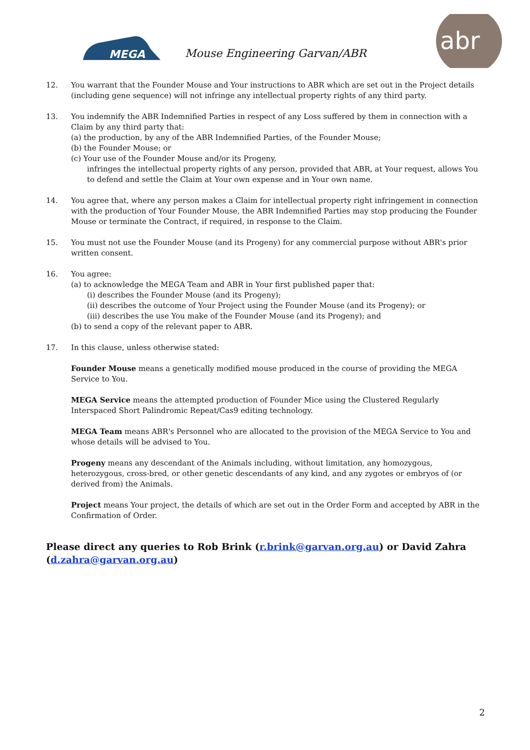MEGA
Mouse Engineering Garvan/ABR
abr
12. You warrant that the Founder Mouse and Your instructions to ABR which are set out in the Project details (including gene sequence) will not infringe any intellectual property rights of any third party.
13. You indemnify the ABR Indemnified Parties in respect of any Loss suffered by them in connection with a Claim by any third party that:
(a) the production, by any of the ABR Indemnified Parties, of the Founder Mouse;
(b) the Founder Mouse; or
(c) Your use of the Founder Mouse and/or its Progeny,
infringes the intellectual property rights of any person, provided that ABR, at Your request, allows You to defend and settle the Claim at Your own expense and in Your own name.
14. You agree that, where any person makes a Claim for intellectual property right infringement in connection with the production of Your Founder Mouse, the ABR Indemnified Parties may stop producing the Founder Mouse or terminate the Contract, if required, in response to the Claim.
15. You must not use the Founder Mouse (and its Progeny) for any commercial purpose without ABR's prior written consent.
16. You agree:
(a) to acknowledge the MEGA Team and ABR in Your first published paper that:
(i) describes the Founder Mouse (and its Progeny);
(ii) describes the outcome of Your Project using the Founder Mouse (and its Progeny); or
(iii) describes the use You make of the Founder Mouse (and its Progeny); and
(b) to send a copy of the relevant paper to ABR.
17. In this clause, unless otherwise stated:
Founder Mouse means a genetically modified mouse produced in the course of providing the MEGA Service to You.
MEGA Service means the attempted production of Founder Mice using the Clustered Regularly Interspaced Short Palindromic Repeat/Cas9 editing technology.
MEGA Team means ABR's Personnel who are allocated to the provision of the MEGA Service to You and whose details will be advised to You.
Progeny means any descendant of the Animals including, without limitation, any homozygous, heterozygous, cross-bred, or other genetic descendants of any kind, and any zygotes or embryos of (or derived from) the Animals.
Project means Your project, the details of which are set out in the Order Form and accepted by ABR in the Confirmation of Order.
Please direct any queries to Rob Brink (r.brink@garvan.org.au) or David Zahra (d.zahra@garvan.org.au)
2